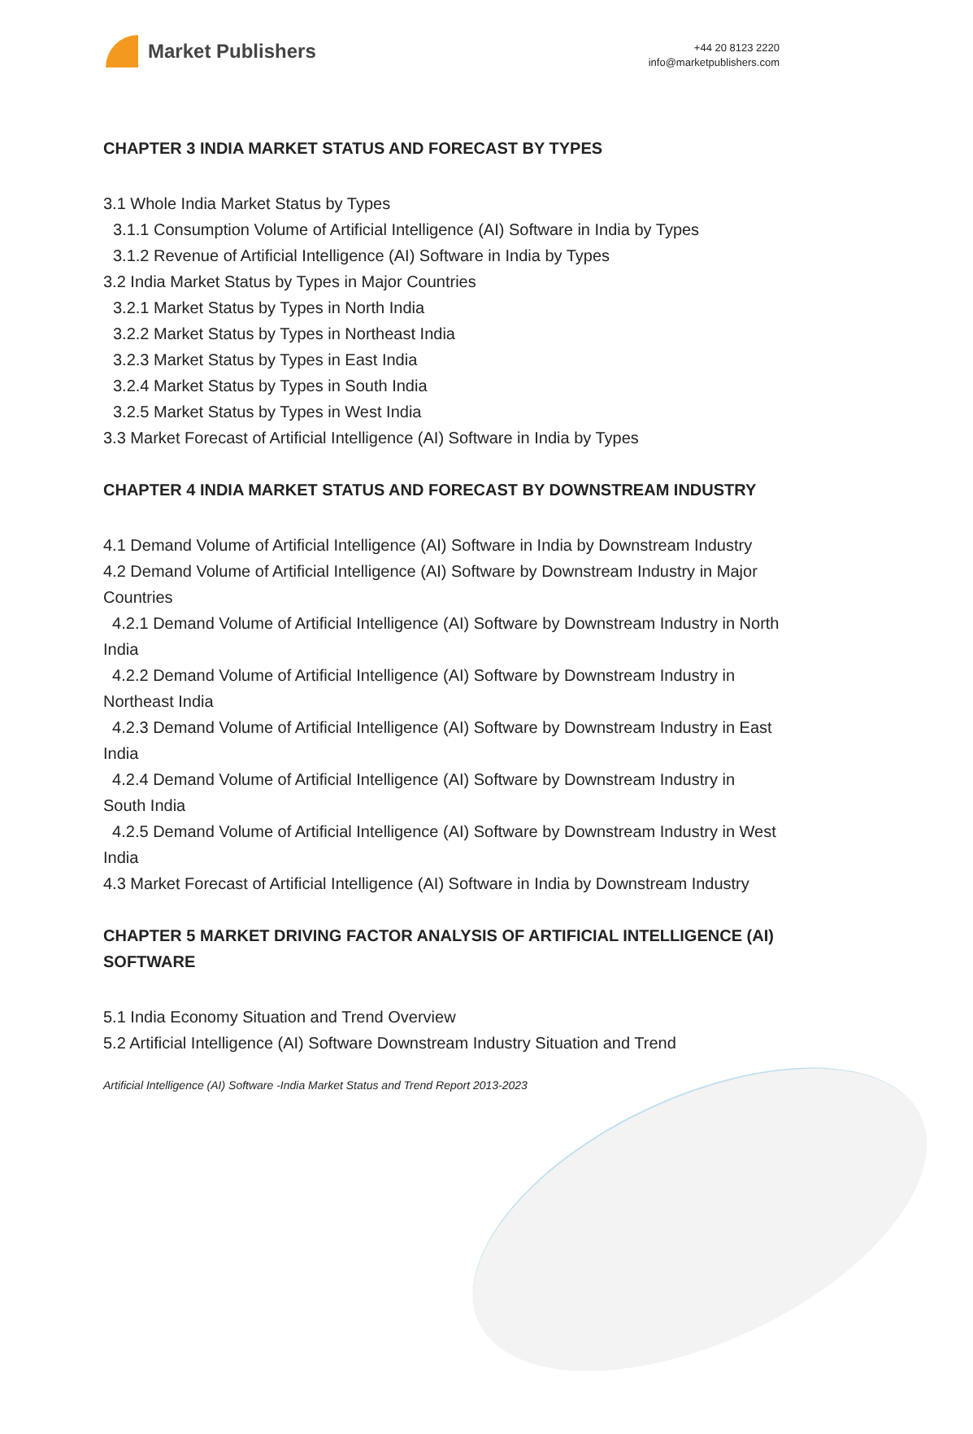Market Publishers
+44 20 8123 2220
info@marketpublishers.com
CHAPTER 3 INDIA MARKET STATUS AND FORECAST BY TYPES
3.1 Whole India Market Status by Types
3.1.1 Consumption Volume of Artificial Intelligence (AI) Software in India by Types
3.1.2 Revenue of Artificial Intelligence (AI) Software in India by Types
3.2 India Market Status by Types in Major Countries
3.2.1 Market Status by Types in North India
3.2.2 Market Status by Types in Northeast India
3.2.3 Market Status by Types in East India
3.2.4 Market Status by Types in South India
3.2.5 Market Status by Types in West India
3.3 Market Forecast of Artificial Intelligence (AI) Software in India by Types
CHAPTER 4 INDIA MARKET STATUS AND FORECAST BY DOWNSTREAM INDUSTRY
4.1 Demand Volume of Artificial Intelligence (AI) Software in India by Downstream Industry
4.2 Demand Volume of Artificial Intelligence (AI) Software by Downstream Industry in Major Countries
4.2.1 Demand Volume of Artificial Intelligence (AI) Software by Downstream Industry in North India
4.2.2 Demand Volume of Artificial Intelligence (AI) Software by Downstream Industry in Northeast India
4.2.3 Demand Volume of Artificial Intelligence (AI) Software by Downstream Industry in East India
4.2.4 Demand Volume of Artificial Intelligence (AI) Software by Downstream Industry in South India
4.2.5 Demand Volume of Artificial Intelligence (AI) Software by Downstream Industry in West India
4.3 Market Forecast of Artificial Intelligence (AI) Software in India by Downstream Industry
CHAPTER 5 MARKET DRIVING FACTOR ANALYSIS OF ARTIFICIAL INTELLIGENCE (AI) SOFTWARE
5.1 India Economy Situation and Trend Overview
5.2 Artificial Intelligence (AI) Software Downstream Industry Situation and Trend
Artificial Intelligence (AI) Software -India Market Status and Trend Report 2013-2023